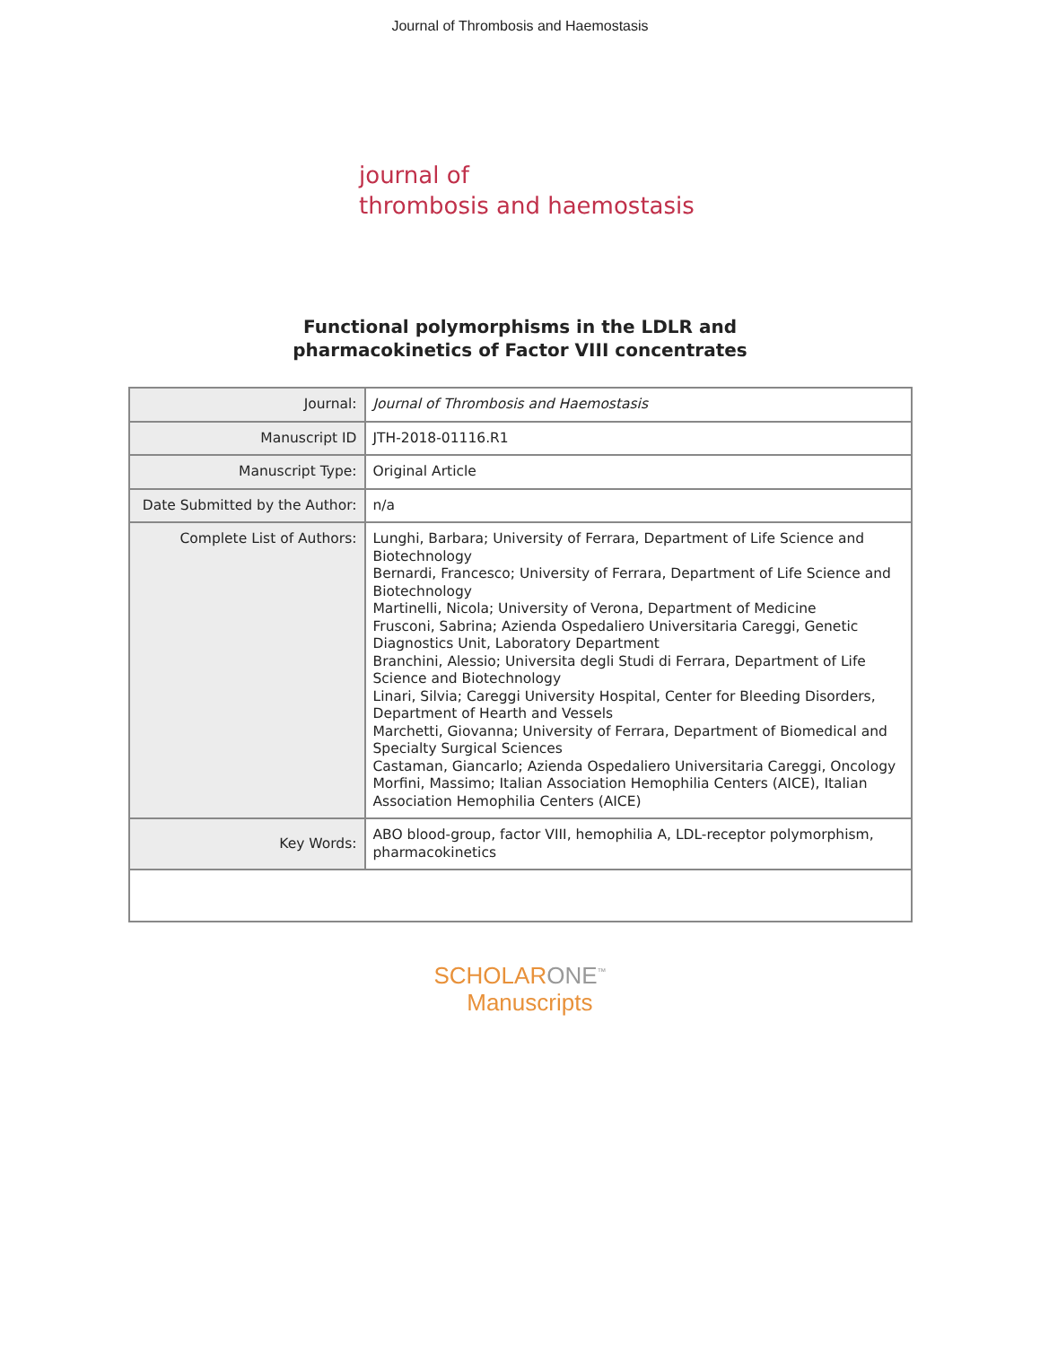Journal of Thrombosis and Haemostasis
journal of
thrombosis and haemostasis
Functional polymorphisms in the LDLR and
pharmacokinetics of Factor VIII concentrates
| Journal: | Journal of Thrombosis and Haemostasis |
| Manuscript ID | JTH-2018-01116.R1 |
| Manuscript Type: | Original Article |
| Date Submitted by the Author: | n/a |
| Complete List of Authors: | Lunghi, Barbara; University of Ferrara, Department of Life Science and Biotechnology Bernardi, Francesco; University of Ferrara, Department of Life Science and Biotechnology Martinelli, Nicola; University of Verona, Department of Medicine Frusconi, Sabrina; Azienda Ospedaliero Universitaria Careggi, Genetic Diagnostics Unit, Laboratory Department Branchini, Alessio; Universita degli Studi di Ferrara, Department of Life Science and Biotechnology Linari, Silvia; Careggi University Hospital, Center for Bleeding Disorders, Department of Hearth and Vessels Marchetti, Giovanna; University of Ferrara, Department of Biomedical and Specialty Surgical Sciences Castaman, Giancarlo; Azienda Ospedaliero Universitaria Careggi, Oncology Morfini, Massimo; Italian Association Hemophilia Centers (AICE), Italian Association Hemophilia Centers (AICE) |
| Key Words: | ABO blood-group, factor VIII, hemophilia A, LDL-receptor polymorphism, pharmacokinetics |
SCHOLARONE<sup>™</sup>
Manuscripts